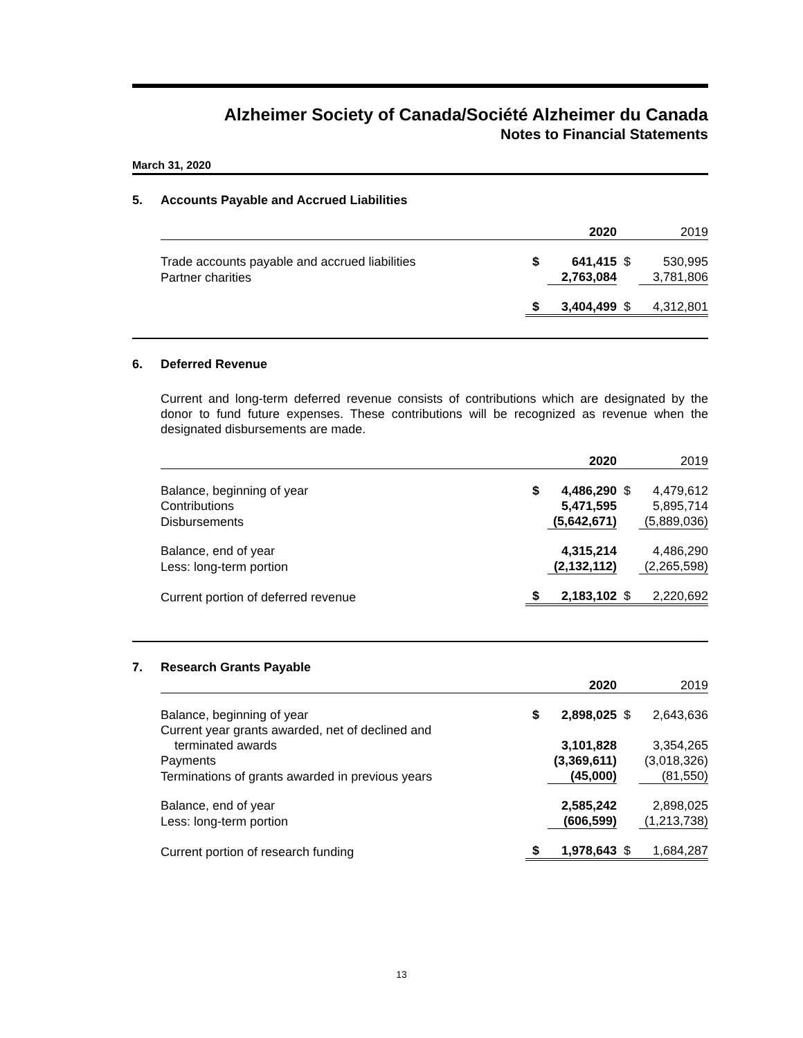Alzheimer Society of Canada/Société Alzheimer du Canada
Notes to Financial Statements
March 31, 2020
5. Accounts Payable and Accrued Liabilities
| | | 2020 | | 2019 |
| Trade accounts payable and accrued liabilities | $ | 641,415 | $ | 530,995 |
| Partner charities | | 2,763,084 | | 3,781,806 |
| | $ | 3,404,499 | $ | 4,312,801 |
6. Deferred Revenue
Current and long-term deferred revenue consists of contributions which are designated by the donor to fund future expenses. These contributions will be recognized as revenue when the designated disbursements are made.
| | | 2020 | | 2019 |
| Balance, beginning of year | $ | 4,486,290 | $ | 4,479,612 |
| Contributions | | 5,471,595 | | 5,895,714 |
| Disbursements | | (5,642,671) | | (5,889,036) |
| Balance, end of year | | 4,315,214 | | 4,486,290 |
| Less: long-term portion | | (2,132,112) | | (2,265,598) |
| Current portion of deferred revenue | $ | 2,183,102 | $ | 2,220,692 |
7. Research Grants Payable
| | | 2020 | | 2019 |
| Balance, beginning of year | $ | 2,898,025 | $ | 2,643,636 |
| Current year grants awarded, net of declined and terminated awards | | 3,101,828 | | 3,354,265 |
| Payments | | (3,369,611) | | (3,018,326) |
| Terminations of grants awarded in previous years | | (45,000) | | (81,550) |
| Balance, end of year | | 2,585,242 | | 2,898,025 |
| Less: long-term portion | | (606,599) | | (1,213,738) |
| Current portion of research funding | $ | 1,978,643 | $ | 1,684,287 |
13